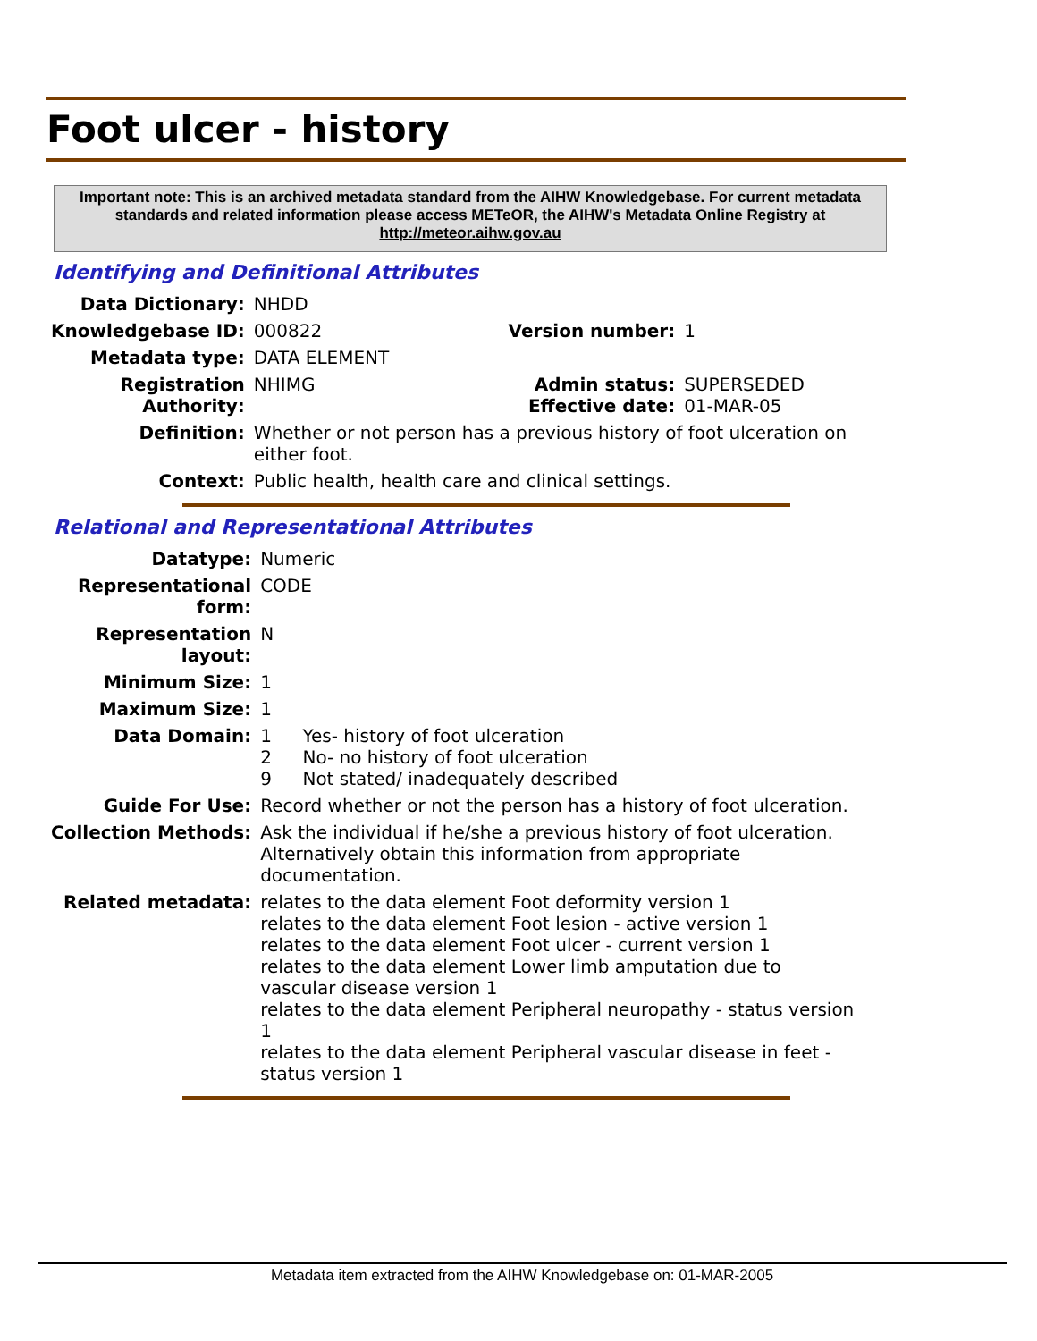Foot ulcer - history
Important note: This is an archived metadata standard from the AIHW Knowledgebase. For current metadata standards and related information please access METeOR, the AIHW's Metadata Online Registry at http://meteor.aihw.gov.au
Identifying and Definitional Attributes
| Data Dictionary: | NHDD | | |
| Knowledgebase ID: | 000822 | Version number: | 1 |
| Metadata type: | DATA ELEMENT | | |
| Registration Authority: | NHIMG | Admin status: Effective date: | SUPERSEDED 01-MAR-05 |
| Definition: | Whether or not person has a previous history of foot ulceration on either foot. | | |
| Context: | Public health, health care and clinical settings. | | |
Relational and Representational Attributes
| Datatype: | Numeric | |
| Representational form: | CODE | |
| Representation layout: | N | |
| Minimum Size: | 1 | |
| Maximum Size: | 1 | |
| Data Domain: | 1 2 9 | Yes- history of foot ulceration No- no history of foot ulceration Not stated/ inadequately described |
| Guide For Use: | Record whether or not the person has a history of foot ulceration. | |
| Collection Methods: | Ask the individual if he/she a previous history of foot ulceration. Alternatively obtain this information from appropriate documentation. | |
| Related metadata: | relates to the data element Foot deformity version 1 relates to the data element Foot lesion - active version 1 relates to the data element Foot ulcer - current version 1 relates to the data element Lower limb amputation due to vascular disease version 1 relates to the data element Peripheral neuropathy - status version 1 relates to the data element Peripheral vascular disease in feet - status version 1 | |
Metadata item extracted from the AIHW Knowledgebase on: 01-MAR-2005